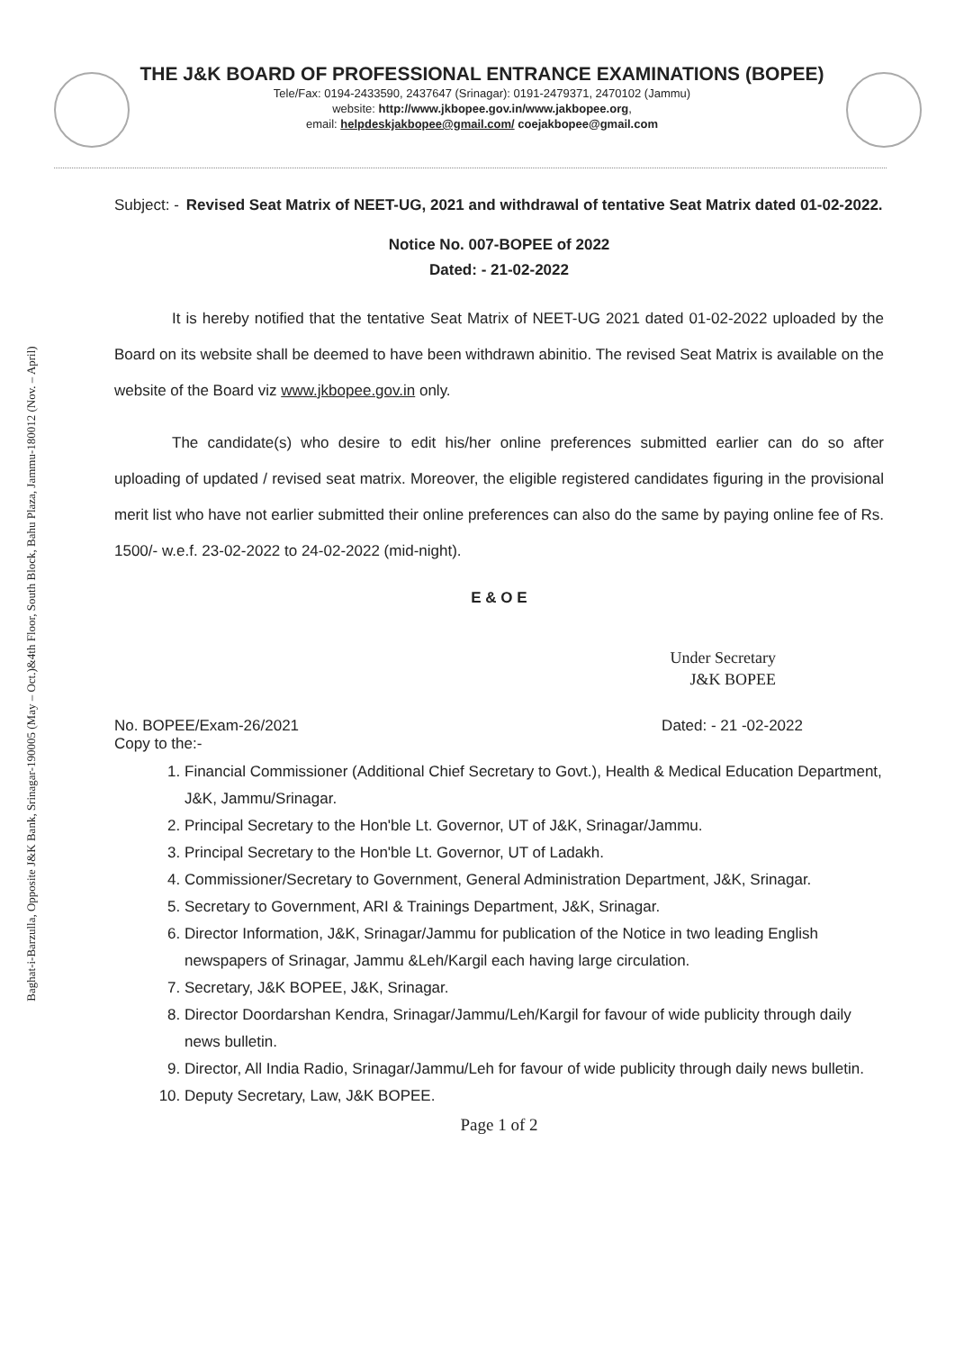THE J&K BOARD OF PROFESSIONAL ENTRANCE EXAMINATIONS (BOPEE)
Tele/Fax: 0194-2433590, 2437647 (Srinagar): 0191-2479371, 2470102 (Jammu)
website: http://www.jkbopee.gov.in/www.jakbopee.org,
email: helpdeskjakbopee@gmail.com/ coejakbopee@gmail.com
Baghat-i-Barzulla, Opposite J&K Bank, Srinagar-190005 (May – Oct.)&4th Floor, South Block, Bahu Plaza, Jammu-180012 (Nov. – April)
Subject: - Revised Seat Matrix of NEET-UG, 2021 and withdrawal of tentative Seat Matrix dated 01-02-2022.
Notice No. 007-BOPEE of 2022
Dated: - 21-02-2022
It is hereby notified that the tentative Seat Matrix of NEET-UG 2021 dated 01-02-2022 uploaded by the Board on its website shall be deemed to have been withdrawn abinitio. The revised Seat Matrix is available on the website of the Board viz www.jkbopee.gov.in only.
The candidate(s) who desire to edit his/her online preferences submitted earlier can do so after uploading of updated / revised seat matrix. Moreover, the eligible registered candidates figuring in the provisional merit list who have not earlier submitted their online preferences can also do the same by paying online fee of Rs. 1500/- w.e.f. 23-02-2022 to 24-02-2022 (mid-night).
E & O E
Under Secretary
J&K BOPEE
No. BOPEE/Exam-26/2021 Dated: - 21 -02-2022
Copy to the:-
1. Financial Commissioner (Additional Chief Secretary to Govt.), Health & Medical Education Department, J&K, Jammu/Srinagar.
2. Principal Secretary to the Hon'ble Lt. Governor, UT of J&K, Srinagar/Jammu.
3. Principal Secretary to the Hon'ble Lt. Governor, UT of Ladakh.
4. Commissioner/Secretary to Government, General Administration Department, J&K, Srinagar.
5. Secretary to Government, ARI & Trainings Department, J&K, Srinagar.
6. Director Information, J&K, Srinagar/Jammu for publication of the Notice in two leading English newspapers of Srinagar, Jammu &Leh/Kargil each having large circulation.
7. Secretary, J&K BOPEE, J&K, Srinagar.
8. Director Doordarshan Kendra, Srinagar/Jammu/Leh/Kargil for favour of wide publicity through daily news bulletin.
9. Director, All India Radio, Srinagar/Jammu/Leh for favour of wide publicity through daily news bulletin.
10. Deputy Secretary, Law, J&K BOPEE.
Page 1 of 2